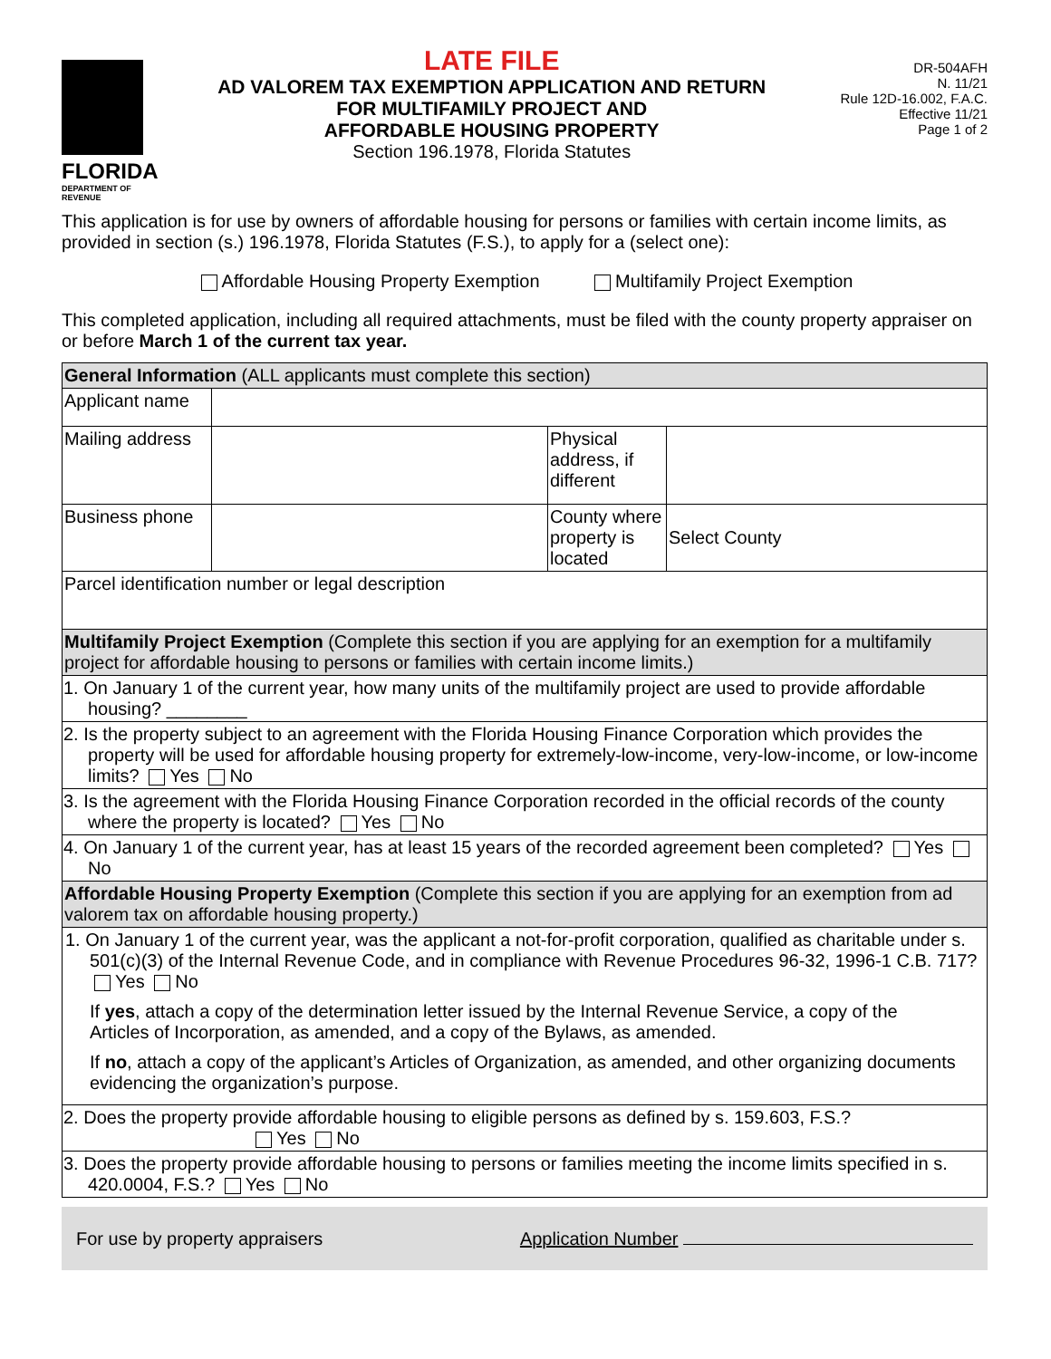FLORIDA
DEPARTMENT OF REVENUE
LATE FILE
AD VALOREM TAX EXEMPTION APPLICATION AND RETURN
FOR MULTIFAMILY PROJECT AND
AFFORDABLE HOUSING PROPERTY
Section 196.1978, Florida Statutes
DR-504AFH
N. 11/21
Rule 12D-16.002, F.A.C.
Effective 11/21
Page 1 of 2
This application is for use by owners of affordable housing for persons or families with certain income limits, as provided in section (s.) 196.1978, Florida Statutes (F.S.), to apply for a (select one):
Affordable Housing Property Exemption Multifamily Project Exemption
This completed application, including all required attachments, must be filed with the county property appraiser on or before March 1 of the current tax year.
| General Information (ALL applicants must complete this section) | | | |
| Applicant name | | | |
| Mailing address | | Physical address, if different | |
| Business phone | | County where property is located | Select County |
| Parcel identification number or legal description | | | |
| Multifamily Project Exemption (Complete this section if you are applying for an exemption for a multifamily project for affordable housing to persons or families with certain income limits.) | | | |
| 1. On January 1 of the current year, how many units of the multifamily project are used to provide affordable housing? ________ | | | |
| 2. Is the property subject to an agreement with the Florida Housing Finance Corporation which provides the property will be used for affordable housing property for extremely-low-income, very-low-income, or low-income limits? Yes No | | | |
| 3. Is the agreement with the Florida Housing Finance Corporation recorded in the official records of the county where the property is located? Yes No | | | |
| 4. On January 1 of the current year, has at least 15 years of the recorded agreement been completed? Yes No | | | |
| Affordable Housing Property Exemption (Complete this section if you are applying for an exemption from ad valorem tax on affordable housing property.) | | | |
| 1. On January 1 of the current year, was the applicant a not-for-profit corporation, qualified as charitable under s. 501(c)(3) of the Internal Revenue Code, and in compliance with Revenue Procedures 96-32, 1996-1 C.B. 717? Yes No If yes , attach a copy of the determination letter issued by the Internal Revenue Service, a copy of the Articles of Incorporation, as amended, and a copy of the Bylaws, as amended. If no , attach a copy of the applicant’s Articles of Organization, as amended, and other organizing documents evidencing the organization’s purpose. | | | |
| 2. Does the property provide affordable housing to eligible persons as defined by s. 159.603, F.S.? Yes No | | | |
| 3. Does the property provide affordable housing to persons or families meeting the income limits specified in s. 420.0004, F.S.? Yes No | | | |
For use by property appraisers Application Number